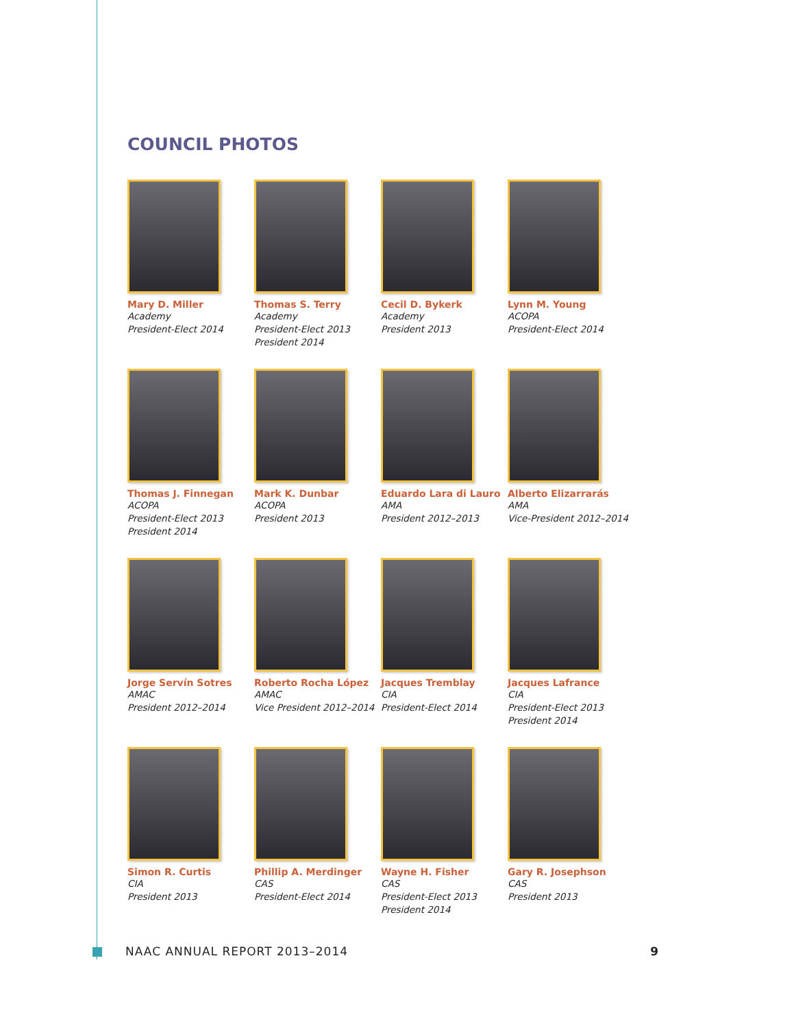COUNCIL PHOTOS
Mary D. Miller
Academy
President-Elect 2014
Thomas S. Terry
Academy
President-Elect 2013
President 2014
Cecil D. Bykerk
Academy
President 2013
Lynn M. Young
ACOPA
President-Elect 2014
Thomas J. Finnegan
ACOPA
President-Elect 2013
President 2014
Mark K. Dunbar
ACOPA
President 2013
Eduardo Lara di Lauro
AMA
President 2012–2013
Alberto Elizarrarás
AMA
Vice-President 2012–2014
Jorge Servín Sotres
AMAC
President 2012–2014
Roberto Rocha López
AMAC
Vice President 2012–2014
Jacques Tremblay
CIA
President-Elect 2014
Jacques Lafrance
CIA
President-Elect 2013
President 2014
Simon R. Curtis
CIA
President 2013
Phillip A. Merdinger
CAS
President-Elect 2014
Wayne H. Fisher
CAS
President-Elect 2013
President 2014
Gary R. Josephson
CAS
President 2013
NAAC ANNUAL REPORT 2013–2014 9